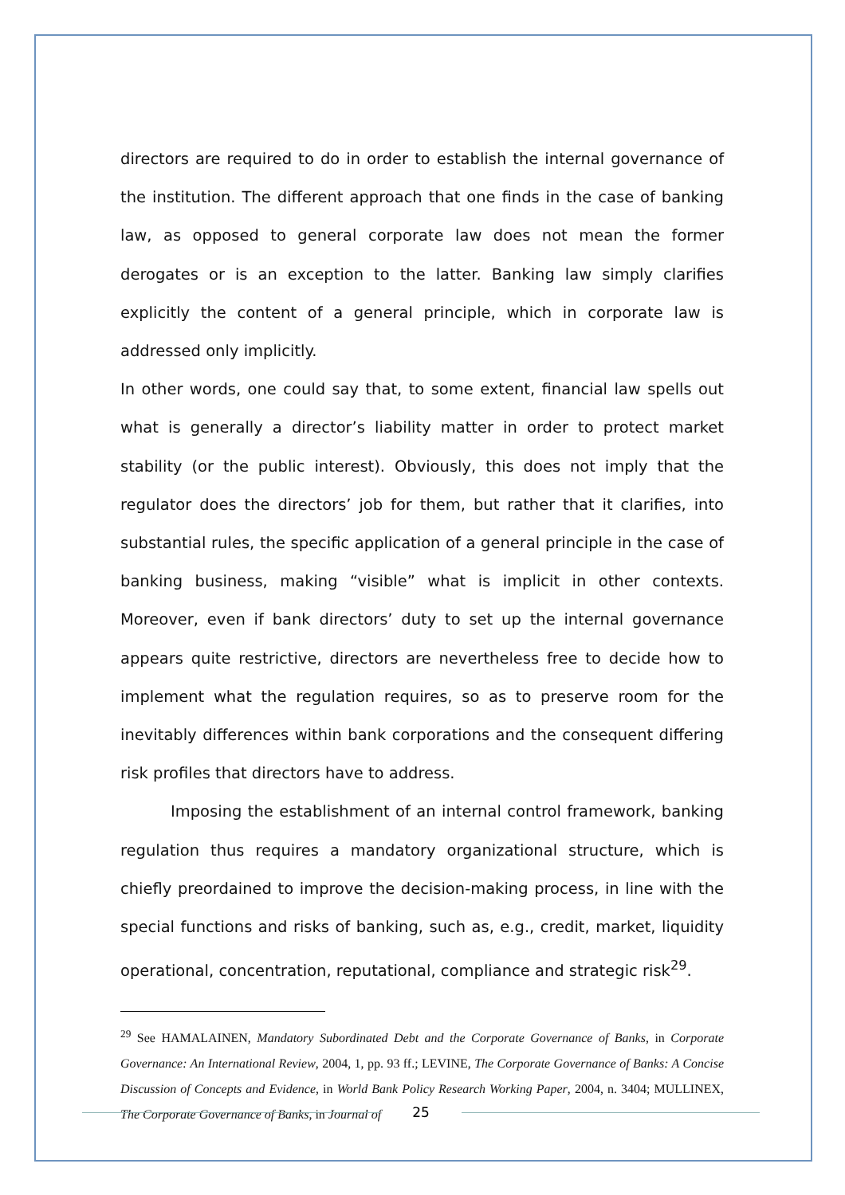directors are required to do in order to establish the internal governance of the institution. The different approach that one finds in the case of banking law, as opposed to general corporate law does not mean the former derogates or is an exception to the latter. Banking law simply clarifies explicitly the content of a general principle, which in corporate law is addressed only implicitly.
In other words, one could say that, to some extent, financial law spells out what is generally a director’s liability matter in order to protect market stability (or the public interest). Obviously, this does not imply that the regulator does the directors’ job for them, but rather that it clarifies, into substantial rules, the specific application of a general principle in the case of banking business, making “visible” what is implicit in other contexts. Moreover, even if bank directors’ duty to set up the internal governance appears quite restrictive, directors are nevertheless free to decide how to implement what the regulation requires, so as to preserve room for the inevitably differences within bank corporations and the consequent differing risk profiles that directors have to address.
Imposing the establishment of an internal control framework, banking regulation thus requires a mandatory organizational structure, which is chiefly preordained to improve the decision-making process, in line with the special functions and risks of banking, such as, e.g., credit, market, liquidity operational, concentration, reputational, compliance and strategic risk<sup>29</sup>.
<sup>29</sup> See HAMALAINEN, Mandatory Subordinated Debt and the Corporate Governance of Banks, in Corporate Governance: An International Review, 2004, 1, pp. 93 ff.; LEVINE, The Corporate Governance of Banks: A Concise Discussion of Concepts and Evidence, in World Bank Policy Research Working Paper, 2004, n. 3404; MULLINEX, The Corporate Governance of Banks, in Journal of
25